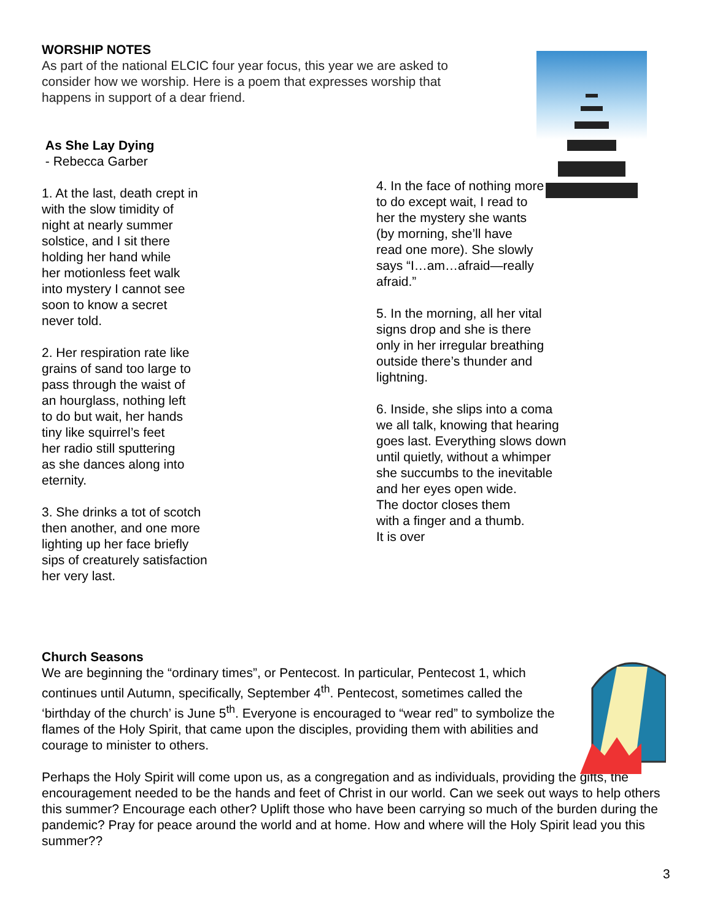WORSHIP NOTES
As part of the national ELCIC four year focus, this year we are asked to consider how we worship. Here is a poem that expresses worship that happens in support of a dear friend.
As She Lay Dying
- Rebecca Garber
1. At the last, death crept in
with the slow timidity of
night at nearly summer
solstice, and I sit there
holding her hand while
her motionless feet walk
into mystery I cannot see
soon to know a secret
never told.
2. Her respiration rate like
grains of sand too large to
pass through the waist of
an hourglass, nothing left
to do but wait, her hands
tiny like squirrel’s feet
her radio still sputtering
as she dances along into
eternity.
3. She drinks a tot of scotch
then another, and one more
lighting up her face briefly
sips of creaturely satisfaction
her very last.
4. In the face of nothing more
to do except wait, I read to
her the mystery she wants
(by morning, she’ll have
read one more). She slowly
says “I…am…afraid—really
afraid.”
5. In the morning, all her vital
signs drop and she is there
only in her irregular breathing
outside there’s thunder and
lightning.
6. Inside, she slips into a coma
we all talk, knowing that hearing
goes last. Everything slows down
until quietly, without a whimper
she succumbs to the inevitable
and her eyes open wide.
The doctor closes them
with a finger and a thumb.
It is over
Church Seasons
We are beginning the “ordinary times”, or Pentecost. In particular, Pentecost 1, which continues until Autumn, specifically, September 4<sup>th</sup>. Pentecost, sometimes called the ‘birthday of the church’ is June 5<sup>th</sup>. Everyone is encouraged to “wear red” to symbolize the flames of the Holy Spirit, that came upon the disciples, providing them with abilities and courage to minister to others.
Perhaps the Holy Spirit will come upon us, as a congregation and as individuals, providing the gifts, the encouragement needed to be the hands and feet of Christ in our world. Can we seek out ways to help others this summer? Encourage each other? Uplift those who have been carrying so much of the burden during the pandemic? Pray for peace around the world and at home. How and where will the Holy Spirit lead you this summer??
3